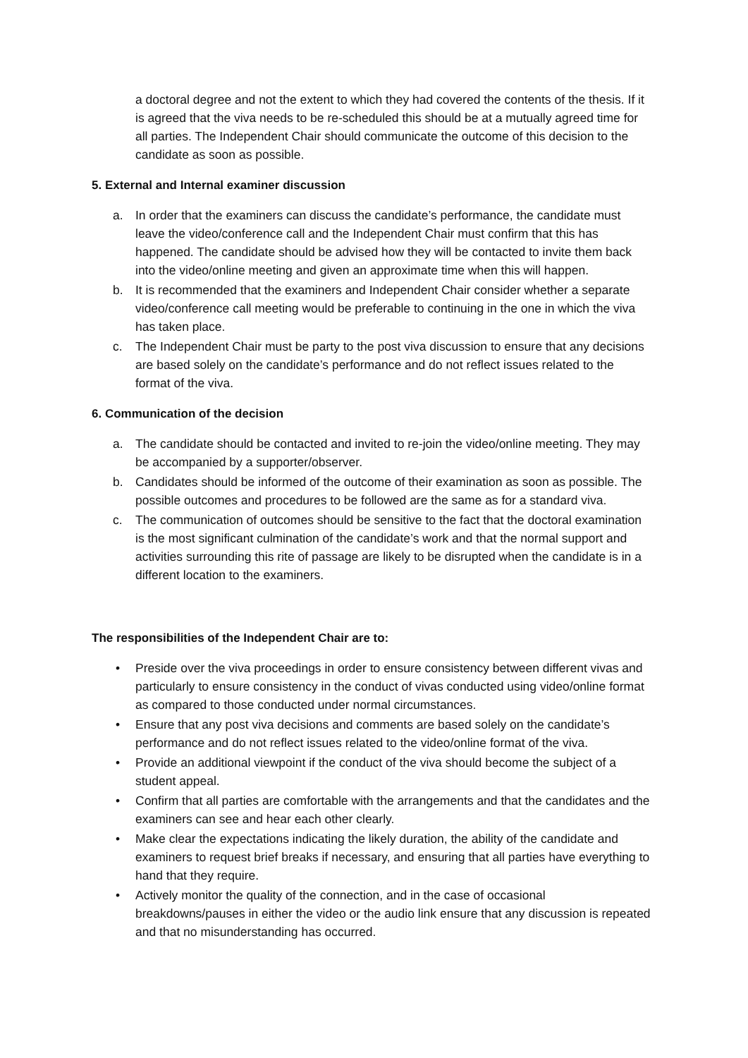a doctoral degree and not the extent to which they had covered the contents of the thesis. If it is agreed that the viva needs to be re-scheduled this should be at a mutually agreed time for all parties. The Independent Chair should communicate the outcome of this decision to the candidate as soon as possible.
5. External and Internal examiner discussion
a. In order that the examiners can discuss the candidate’s performance, the candidate must leave the video/conference call and the Independent Chair must confirm that this has happened. The candidate should be advised how they will be contacted to invite them back into the video/online meeting and given an approximate time when this will happen.
b. It is recommended that the examiners and Independent Chair consider whether a separate video/conference call meeting would be preferable to continuing in the one in which the viva has taken place.
c. The Independent Chair must be party to the post viva discussion to ensure that any decisions are based solely on the candidate’s performance and do not reflect issues related to the format of the viva.
6. Communication of the decision
a. The candidate should be contacted and invited to re-join the video/online meeting. They may be accompanied by a supporter/observer.
b. Candidates should be informed of the outcome of their examination as soon as possible. The possible outcomes and procedures to be followed are the same as for a standard viva.
c. The communication of outcomes should be sensitive to the fact that the doctoral examination is the most significant culmination of the candidate’s work and that the normal support and activities surrounding this rite of passage are likely to be disrupted when the candidate is in a different location to the examiners.
The responsibilities of the Independent Chair are to:
• Preside over the viva proceedings in order to ensure consistency between different vivas and particularly to ensure consistency in the conduct of vivas conducted using video/online format as compared to those conducted under normal circumstances.
• Ensure that any post viva decisions and comments are based solely on the candidate’s performance and do not reflect issues related to the video/online format of the viva.
• Provide an additional viewpoint if the conduct of the viva should become the subject of a student appeal.
• Confirm that all parties are comfortable with the arrangements and that the candidates and the examiners can see and hear each other clearly.
• Make clear the expectations indicating the likely duration, the ability of the candidate and examiners to request brief breaks if necessary, and ensuring that all parties have everything to hand that they require.
• Actively monitor the quality of the connection, and in the case of occasional breakdowns/pauses in either the video or the audio link ensure that any discussion is repeated and that no misunderstanding has occurred.